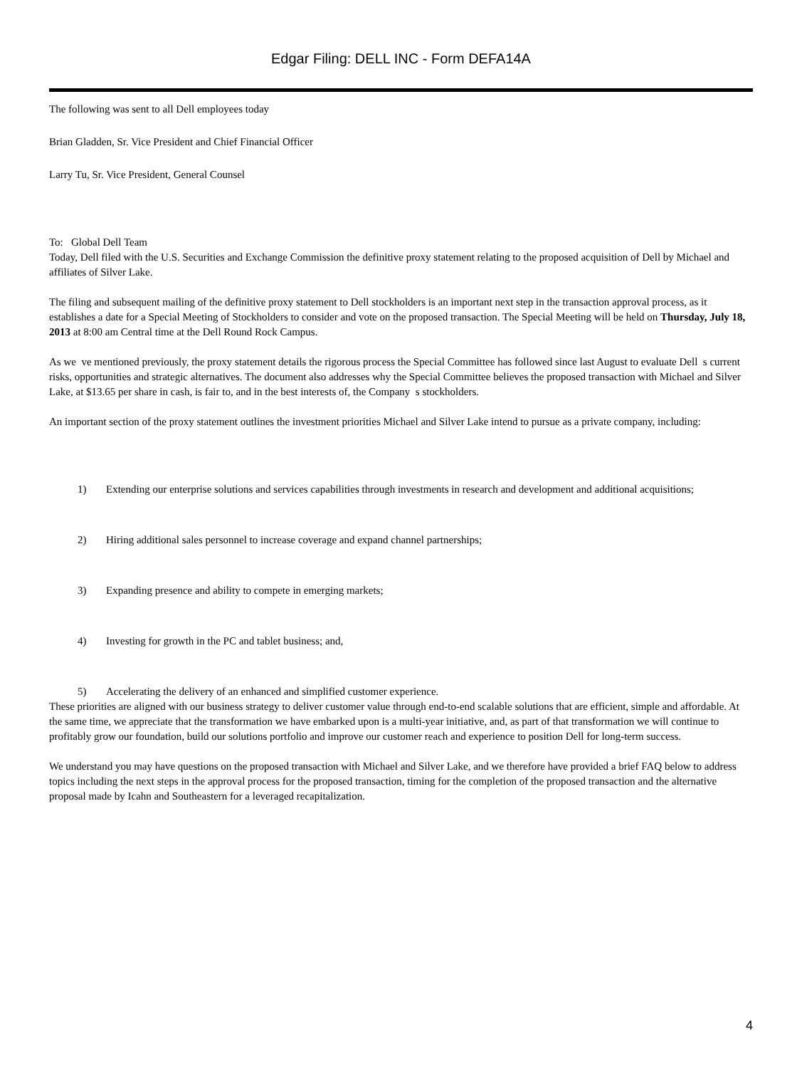Edgar Filing: DELL INC - Form DEFA14A
The following was sent to all Dell employees today
Brian Gladden, Sr. Vice President and Chief Financial Officer
Larry Tu, Sr. Vice President, General Counsel
To: Global Dell Team
Today, Dell filed with the U.S. Securities and Exchange Commission the definitive proxy statement relating to the proposed acquisition of Dell by Michael and affiliates of Silver Lake.
The filing and subsequent mailing of the definitive proxy statement to Dell stockholders is an important next step in the transaction approval process, as it establishes a date for a Special Meeting of Stockholders to consider and vote on the proposed transaction. The Special Meeting will be held on Thursday, July 18, 2013 at 8:00 am Central time at the Dell Round Rock Campus.
As we ve mentioned previously, the proxy statement details the rigorous process the Special Committee has followed since last August to evaluate Dell s current risks, opportunities and strategic alternatives. The document also addresses why the Special Committee believes the proposed transaction with Michael and Silver Lake, at $13.65 per share in cash, is fair to, and in the best interests of, the Company s stockholders.
An important section of the proxy statement outlines the investment priorities Michael and Silver Lake intend to pursue as a private company, including:
1) Extending our enterprise solutions and services capabilities through investments in research and development and additional acquisitions;
2) Hiring additional sales personnel to increase coverage and expand channel partnerships;
3) Expanding presence and ability to compete in emerging markets;
4) Investing for growth in the PC and tablet business; and,
5) Accelerating the delivery of an enhanced and simplified customer experience.
These priorities are aligned with our business strategy to deliver customer value through end-to-end scalable solutions that are efficient, simple and affordable. At the same time, we appreciate that the transformation we have embarked upon is a multi-year initiative, and, as part of that transformation we will continue to profitably grow our foundation, build our solutions portfolio and improve our customer reach and experience to position Dell for long-term success.
We understand you may have questions on the proposed transaction with Michael and Silver Lake, and we therefore have provided a brief FAQ below to address topics including the next steps in the approval process for the proposed transaction, timing for the completion of the proposed transaction and the alternative proposal made by Icahn and Southeastern for a leveraged recapitalization.
4